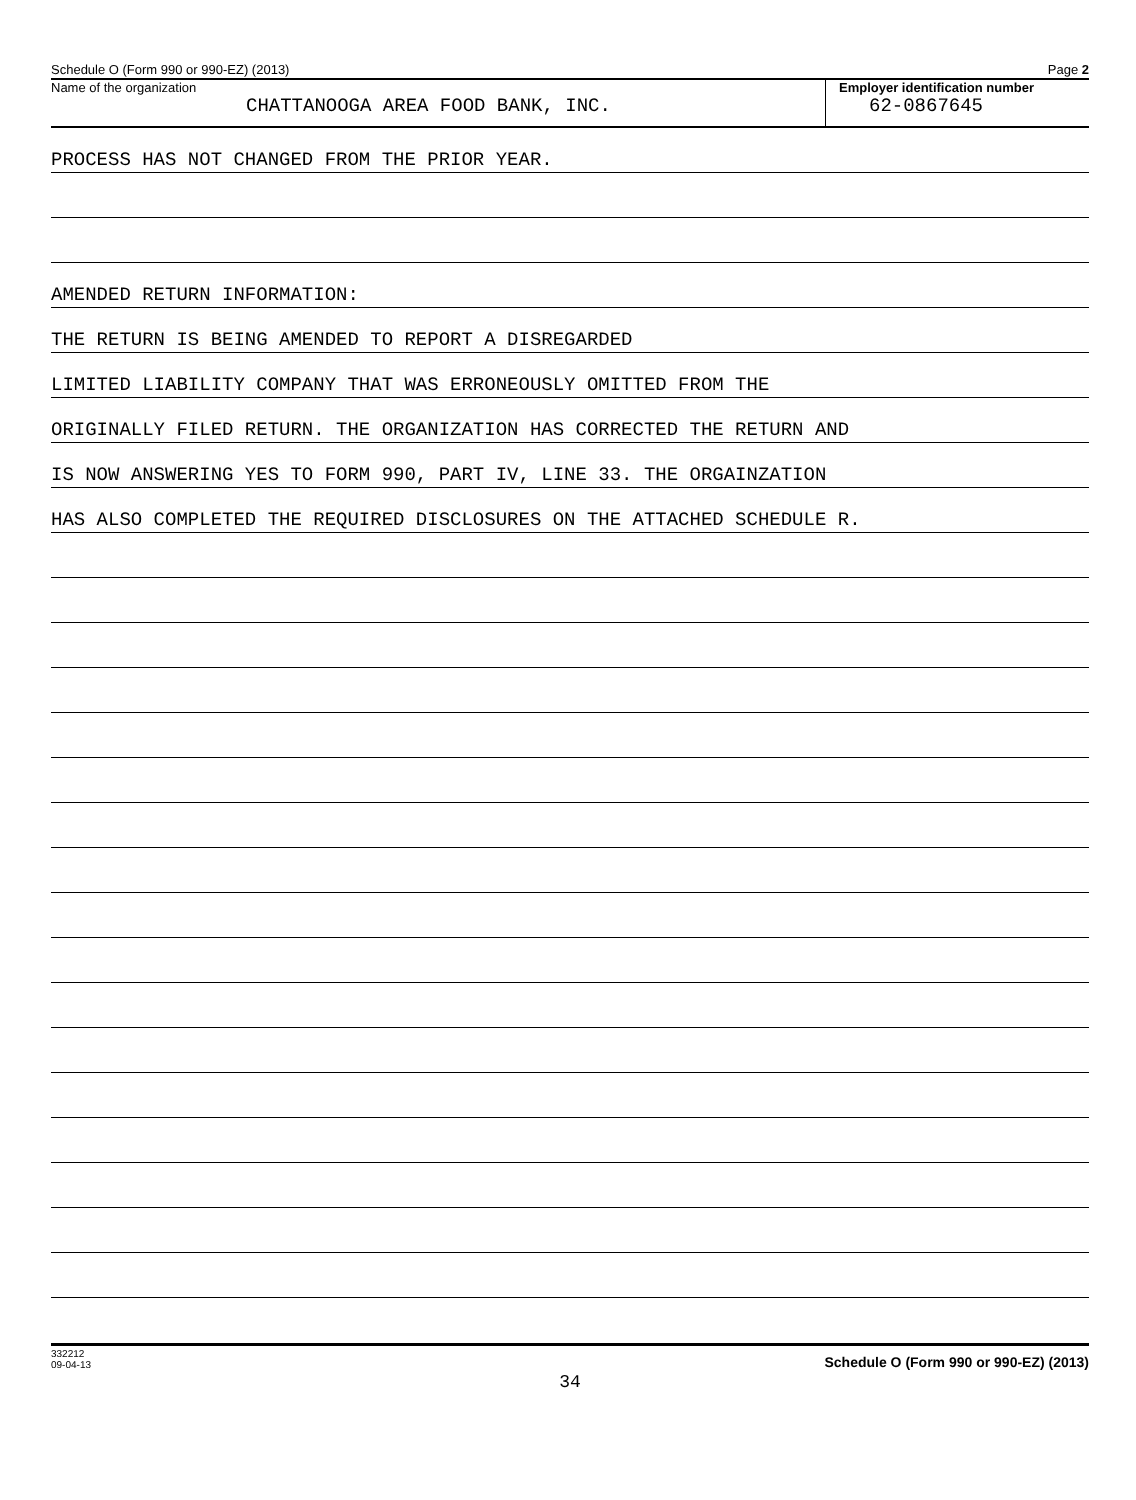Schedule O (Form 990 or 990-EZ) (2013) Page 2
Name of the organization
CHATTANOOGA AREA FOOD BANK, INC.
Employer identification number
62-0867645
PROCESS HAS NOT CHANGED FROM THE PRIOR YEAR.
AMENDED RETURN INFORMATION:
THE RETURN IS BEING AMENDED TO REPORT A DISREGARDED
LIMITED LIABILITY COMPANY THAT WAS ERRONEOUSLY OMITTED FROM THE
ORIGINALLY FILED RETURN. THE ORGANIZATION HAS CORRECTED THE RETURN AND
IS NOW ANSWERING YES TO FORM 990, PART IV, LINE 33. THE ORGAINZATION
HAS ALSO COMPLETED THE REQUIRED DISCLOSURES ON THE ATTACHED SCHEDULE R.
332212
09-04-13 Schedule O (Form 990 or 990-EZ) (2013)
34